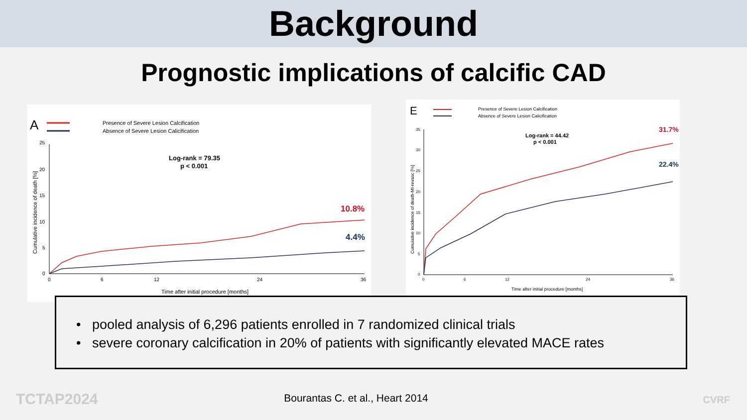Background
Prognostic implications of calcific CAD
A
Presence of Severe Lesion Calcification
Absence of Severe Lesion Calicification
Log-rank = 79.35
p < 0.001
25
20
15
10
5
0
0
6
12
24
36
Time after initial procedure [months]
Cumulative incidence of death [%]
10.8%
4.4%
E
Presence of Severe Lesion Calcification
Absence of Severe Lesion Calicification
Log-rank = 44.42
p < 0.001
35
30
25
20
15
10
5
0
0
6
12
24
36
Time after initial procedure [months]
Cumulative incidence of death-MI-revasc [%]
31.7%
22.4%
• pooled analysis of 6,296 patients enrolled in 7 randomized clinical trials
• severe coronary calcification in 20% of patients with significantly elevated MACE rates
TCTAP2024
Bourantas C. et al., Heart 2014
CVRF